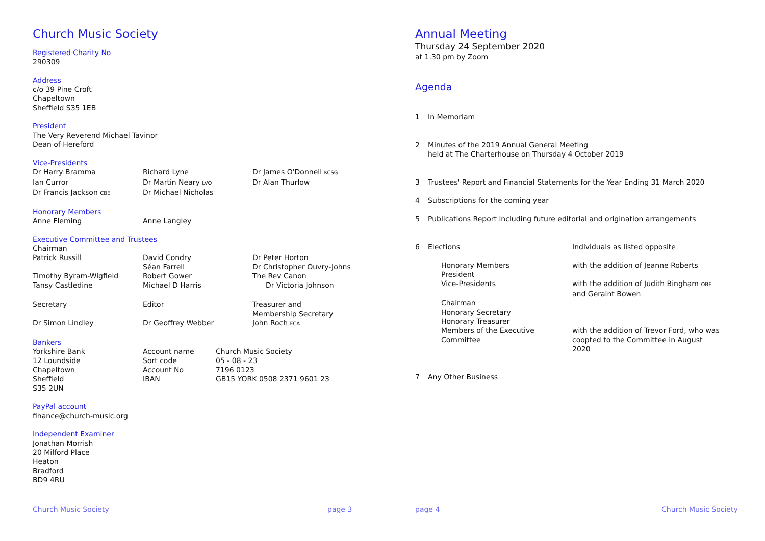Church Music Society
Registered Charity No
290309
Address
c/o 39 Pine Croft
Chapeltown
Sheffield S35 1EB
President
The Very Reverend Michael Tavinor
Dean of Hereford
Vice-Presidents
| Dr Harry Bramma | Richard Lyne | Dr James O'Donnell KCSG |
| Ian Curror | Dr Martin Neary LVO | Dr Alan Thurlow |
| Dr Francis Jackson CBE | Dr Michael Nicholas | |
Honorary Members
| Anne Fleming | Anne Langley |
Executive Committee and Trustees
| Chairman | | |
| Patrick Russill | David Condry | Dr Peter Horton |
| | Séan Farrell | Dr Christopher Ouvry-Johns |
| Timothy Byram-Wigfield | Robert Gower | The Rev Canon |
| Tansy Castledine | Michael D Harris | Dr Victoria Johnson |
| Secretary | Editor | Treasurer and Membership Secretary |
| Dr Simon Lindley | Dr Geoffrey Webber | John Roch FCA |
Bankers
| Yorkshire Bank | Account name | Church Music Society |
| 12 Loundside | Sort code | 05 - 08 - 23 |
| Chapeltown | Account No | 7196 0123 |
| Sheffield | IBAN | GB15 YORK 0508 2371 9601 23 |
| S35 2UN | | |
PayPal account
finance@church-music.org
Independent Examiner
Jonathan Morrish
20 Milford Place
Heaton
Bradford
BD9 4RU
Church Music Society page 3
Annual Meeting
Thursday 24 September 2020
at 1.30 pm by Zoom
Agenda
| 1 | In Memoriam | |
| 2 | Minutes of the 2019 Annual General Meeting held at The Charterhouse on Thursday 4 October 2019 | |
| 3 | Trustees' Report and Financial Statements for the Year Ending 31 March 2020 | |
| 4 | Subscriptions for the coming year | |
| 5 | Publications Report including future editorial and origination arrangements | |
| 6 | Elections | Individuals as listed opposite |
| | Honorary Members President | with the addition of Jeanne Roberts |
| | Vice-Presidents | with the addition of Judith Bingham OBE and Geraint Bowen |
| | Chairman Honorary Secretary Honorary Treasurer Members of the Executive Committee | with the addition of Trevor Ford, who was coopted to the Committee in August 2020 |
| 7 | Any Other Business | |
page 4 Church Music Society